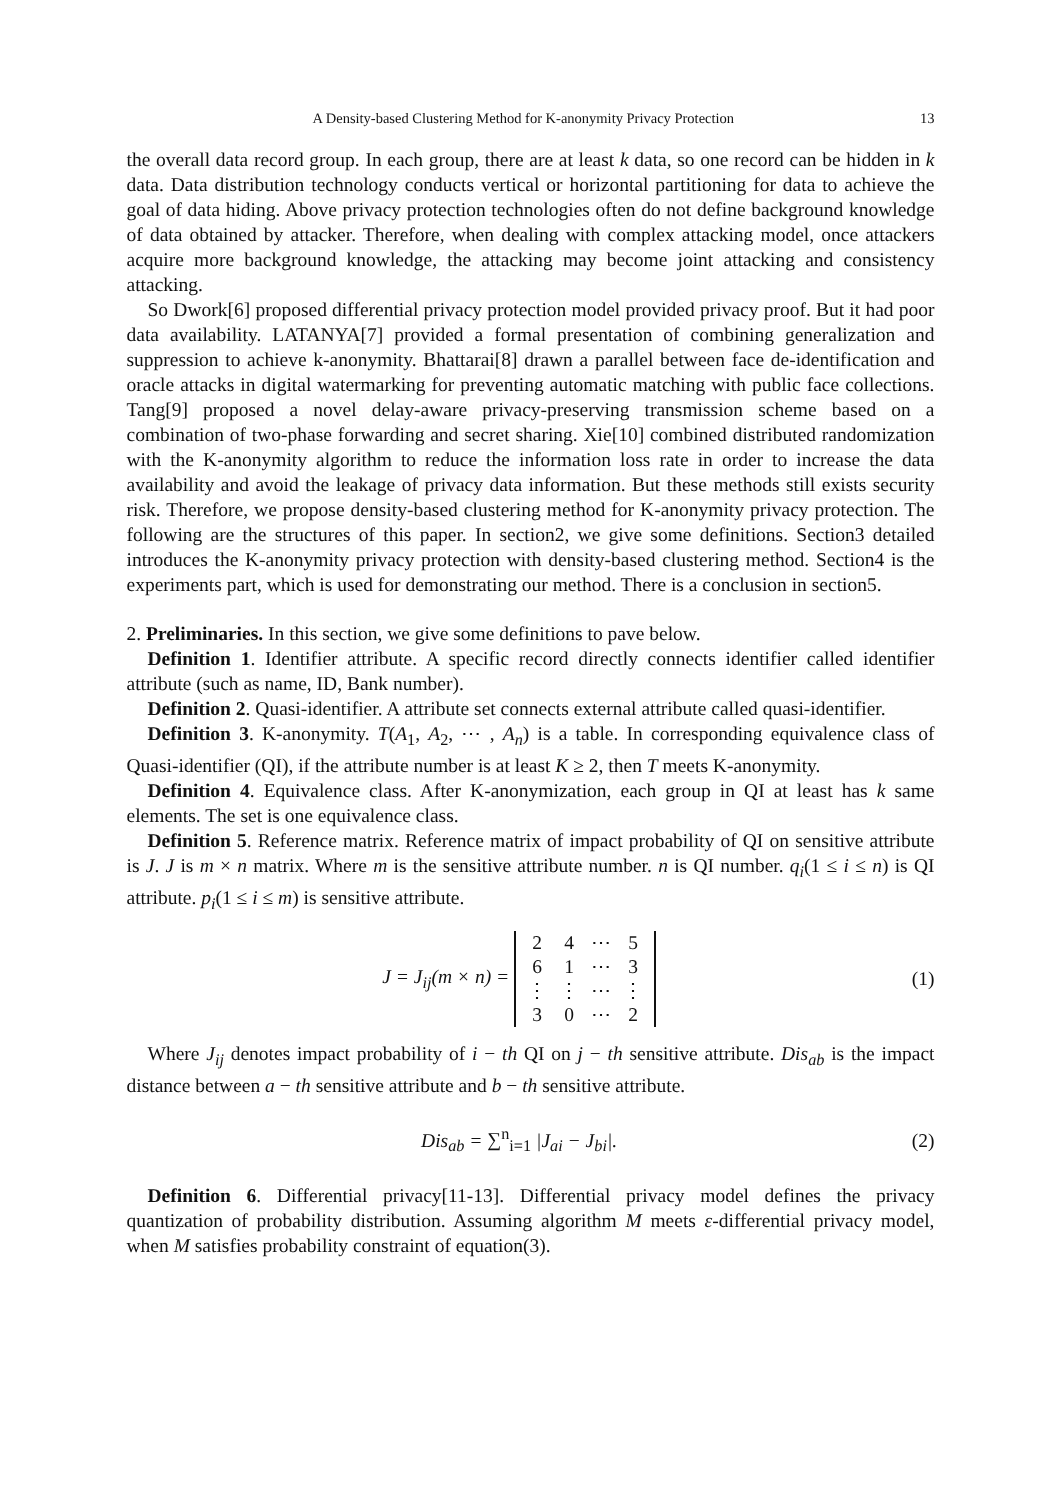A Density-based Clustering Method for K-anonymity Privacy Protection 13
the overall data record group. In each group, there are at least k data, so one record can be hidden in k data. Data distribution technology conducts vertical or horizontal partitioning for data to achieve the goal of data hiding. Above privacy protection technologies often do not define background knowledge of data obtained by attacker. Therefore, when dealing with complex attacking model, once attackers acquire more background knowledge, the attacking may become joint attacking and consistency attacking.
So Dwork[6] proposed differential privacy protection model provided privacy proof. But it had poor data availability. LATANYA[7] provided a formal presentation of combining generalization and suppression to achieve k-anonymity. Bhattarai[8] drawn a parallel between face de-identification and oracle attacks in digital watermarking for preventing automatic matching with public face collections. Tang[9] proposed a novel delay-aware privacy-preserving transmission scheme based on a combination of two-phase forwarding and secret sharing. Xie[10] combined distributed randomization with the K-anonymity algorithm to reduce the information loss rate in order to increase the data availability and avoid the leakage of privacy data information. But these methods still exists security risk. Therefore, we propose density-based clustering method for K-anonymity privacy protection. The following are the structures of this paper. In section2, we give some definitions. Section3 detailed introduces the K-anonymity privacy protection with density-based clustering method. Section4 is the experiments part, which is used for demonstrating our method. There is a conclusion in section5.
2. Preliminaries. In this section, we give some definitions to pave below.
Definition 1. Identifier attribute. A specific record directly connects identifier called identifier attribute (such as name, ID, Bank number).
Definition 2. Quasi-identifier. A attribute set connects external attribute called quasi-identifier.
Definition 3. K-anonymity. T(A<sub>1</sub>, A<sub>2</sub>, ⋯ , A<sub>n</sub>) is a table. In corresponding equivalence class of Quasi-identifier (QI), if the attribute number is at least K ≥ 2, then T meets K-anonymity.
Definition 4. Equivalence class. After K-anonymization, each group in QI at least has k same elements. The set is one equivalence class.
Definition 5. Reference matrix. Reference matrix of impact probability of QI on sensitive attribute is J. J is m × n matrix. Where m is the sensitive attribute number. n is QI number. q<sub>i</sub>(1 ≤ i ≤ n) is QI attribute. p<sub>i</sub>(1 ≤ i ≤ m) is sensitive attribute.
J = J<sub>ij</sub>(m × n) =
| 2 | 4 | ⋯ | 5 |
| 6 | 1 | ⋯ | 3 |
| ⋮ | ⋮ | ⋯ | ⋮ |
| 3 | 0 | ⋯ | 2 |
(1)
Where J<sub>ij</sub> denotes impact probability of i − th QI on j − th sensitive attribute. Dis<sub>ab</sub> is the impact distance between a − th sensitive attribute and b − th sensitive attribute.
Dis<sub>ab</sub> = ∑<sup>n</sup><sub>i=1</sub> |J<sub>ai</sub> − J<sub>bi</sub>|. (2)
Definition 6. Differential privacy[11-13]. Differential privacy model defines the privacy quantization of probability distribution. Assuming algorithm M meets ε-differential privacy model, when M satisfies probability constraint of equation(3).